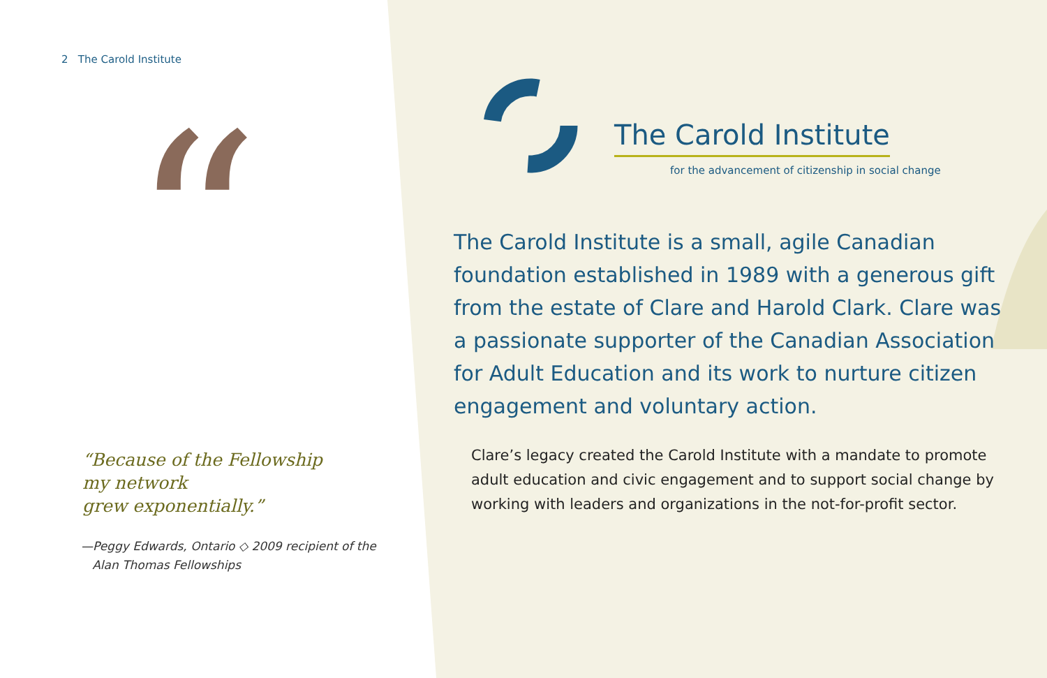“
2 The Carold Institute
“Because of the Fellowship
my network
grew exponentially.”
—Peggy Edwards, Ontario ◇ 2009 recipient of the
Alan Thomas Fellowships
The Carold Institute
for the advancement of citizenship in social change
The Carold Institute is a small, agile Canadian foundation established in 1989 with a generous gift from the estate of Clare and Harold Clark. Clare was a passionate supporter of the Canadian Association for Adult Education and its work to nurture citizen engagement and voluntary action.
Clare’s legacy created the Carold Institute with a mandate to promote adult education and civic engagement and to support social change by working with leaders and organizations in the not-for-profit sector.